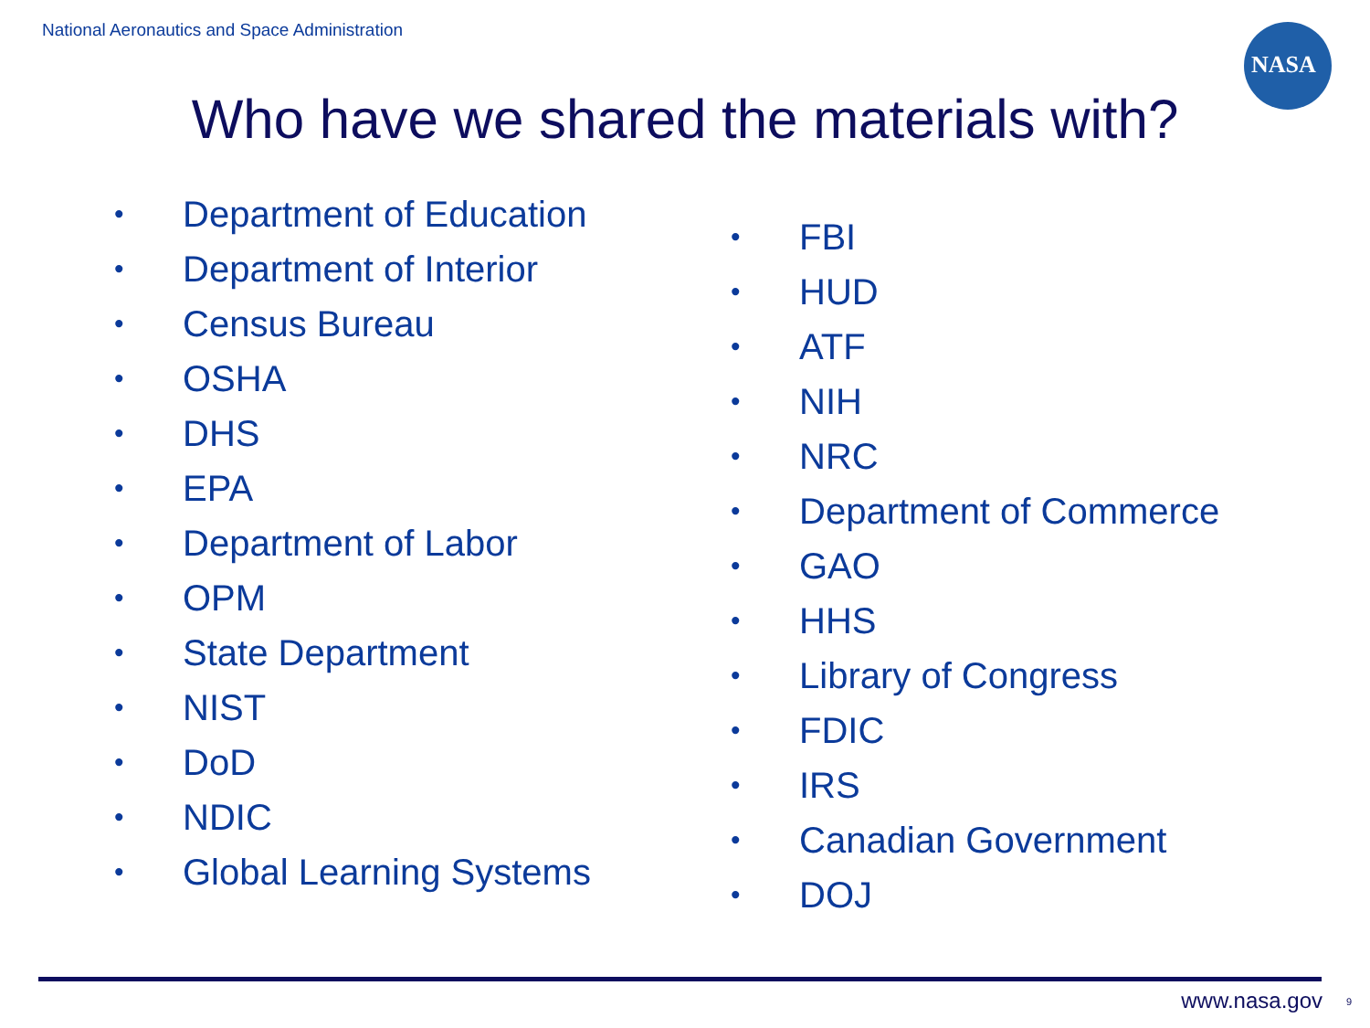National Aeronautics and Space Administration
NASA
Who have we shared the materials with?
• Department of Education
• Department of Interior
• Census Bureau
• OSHA
• DHS
• EPA
• Department of Labor
• OPM
• State Department
• NIST
• DoD
• NDIC
• Global Learning Systems
• FBI
• HUD
• ATF
• NIH
• NRC
• Department of Commerce
• GAO
• HHS
• Library of Congress
• FDIC
• IRS
• Canadian Government
• DOJ
www.nasa.gov 9